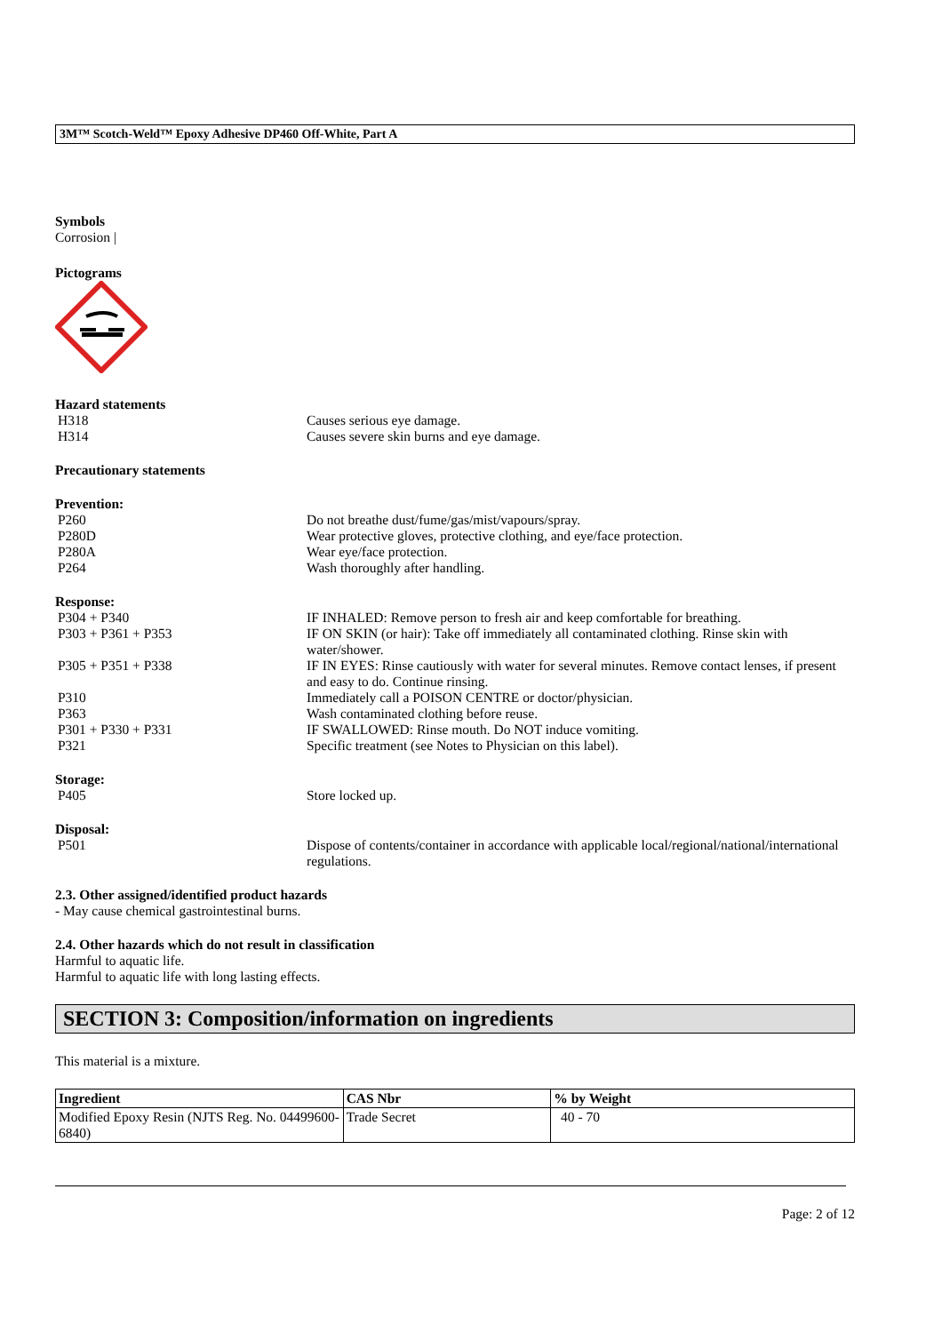3M™ Scotch-Weld™ Epoxy Adhesive DP460 Off-White, Part A
Symbols
Corrosion |
Pictograms
Hazard statements
H318 Causes serious eye damage.
H314 Causes severe skin burns and eye damage.
Precautionary statements
Prevention:
P260 Do not breathe dust/fume/gas/mist/vapours/spray.
P280D Wear protective gloves, protective clothing, and eye/face protection.
P280A Wear eye/face protection.
P264 Wash thoroughly after handling.
Response:
P304 + P340 IF INHALED: Remove person to fresh air and keep comfortable for breathing.
P303 + P361 + P353 IF ON SKIN (or hair): Take off immediately all contaminated clothing. Rinse skin with water/shower.
P305 + P351 + P338 IF IN EYES: Rinse cautiously with water for several minutes. Remove contact lenses, if present and easy to do. Continue rinsing.
P310 Immediately call a POISON CENTRE or doctor/physician.
P363 Wash contaminated clothing before reuse.
P301 + P330 + P331 IF SWALLOWED: Rinse mouth. Do NOT induce vomiting.
P321 Specific treatment (see Notes to Physician on this label).
Storage:
P405 Store locked up.
Disposal:
P501 Dispose of contents/container in accordance with applicable local/regional/national/international regulations.
2.3. Other assigned/identified product hazards
- May cause chemical gastrointestinal burns.
2.4. Other hazards which do not result in classification
Harmful to aquatic life.
Harmful to aquatic life with long lasting effects.
SECTION 3: Composition/information on ingredients
This material is a mixture.
| Ingredient | CAS Nbr | % by Weight |
| --- | --- | --- |
| Modified Epoxy Resin (NJTS Reg. No. 04499600-6840) | Trade Secret | 40 - 70 |
Page: 2 of 12